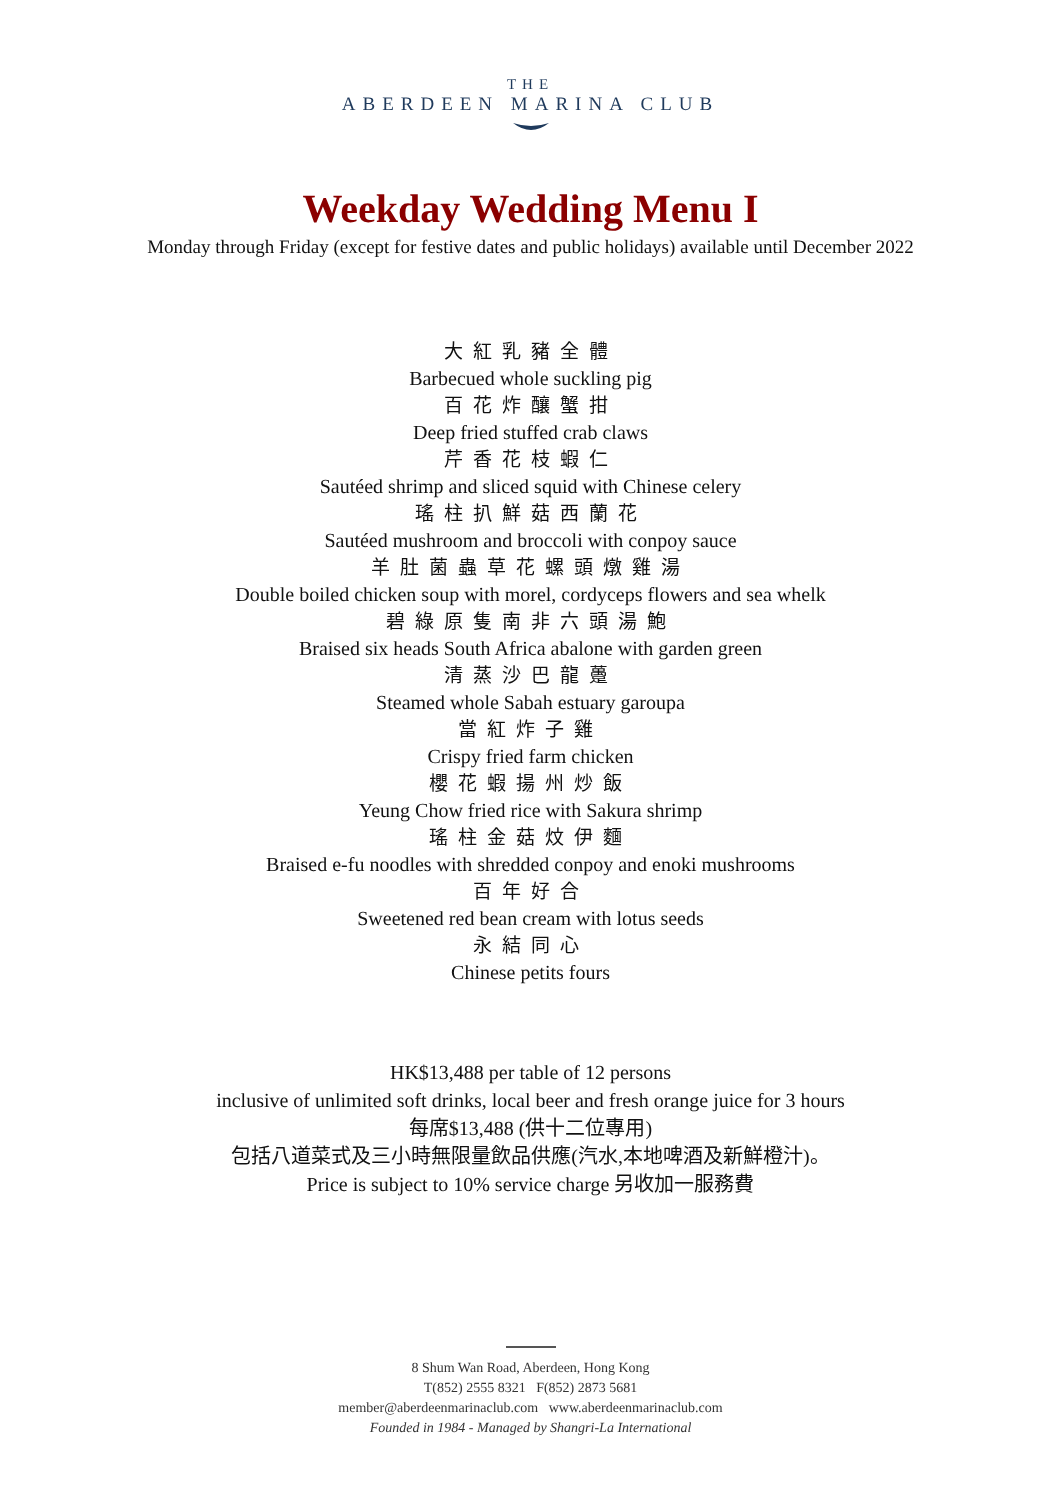THE
ABERDEEN MARINA CLUB
Weekday Wedding Menu I
Monday through Friday (except for festive dates and public holidays) available until December 2022
大紅乳豬全體
Barbecued whole suckling pig
百花炸釀蟹拑
Deep fried stuffed crab claws
芹香花枝蝦仁
Sautéed shrimp and sliced squid with Chinese celery
瑤柱扒鮮菇西蘭花
Sautéed mushroom and broccoli with conpoy sauce
羊肚菌蟲草花螺頭燉雞湯
Double boiled chicken soup with morel, cordyceps flowers and sea whelk
碧綠原隻南非六頭湯鮑
Braised six heads South Africa abalone with garden green
清蒸沙巴龍躉
Steamed whole Sabah estuary garoupa
當紅炸子雞
Crispy fried farm chicken
櫻花蝦揚州炒飯
Yeung Chow fried rice with Sakura shrimp
瑤柱金菇炆伊麵
Braised e-fu noodles with shredded conpoy and enoki mushrooms
百年好合
Sweetened red bean cream with lotus seeds
永結同心
Chinese petits fours
HK$13,488 per table of 12 persons
inclusive of unlimited soft drinks, local beer and fresh orange juice for 3 hours
每席$13,488 (供十二位專用)
包括八道菜式及三小時無限量飲品供應(汽水,本地啤酒及新鮮橙汁)。
Price is subject to 10% service charge 另收加一服務費
8 Shum Wan Road, Aberdeen, Hong Kong
T(852) 2555 8321 F(852) 2873 5681
member@aberdeenmarinaclub.com www.aberdeenmarinaclub.com
Founded in 1984 - Managed by Shangri-La International